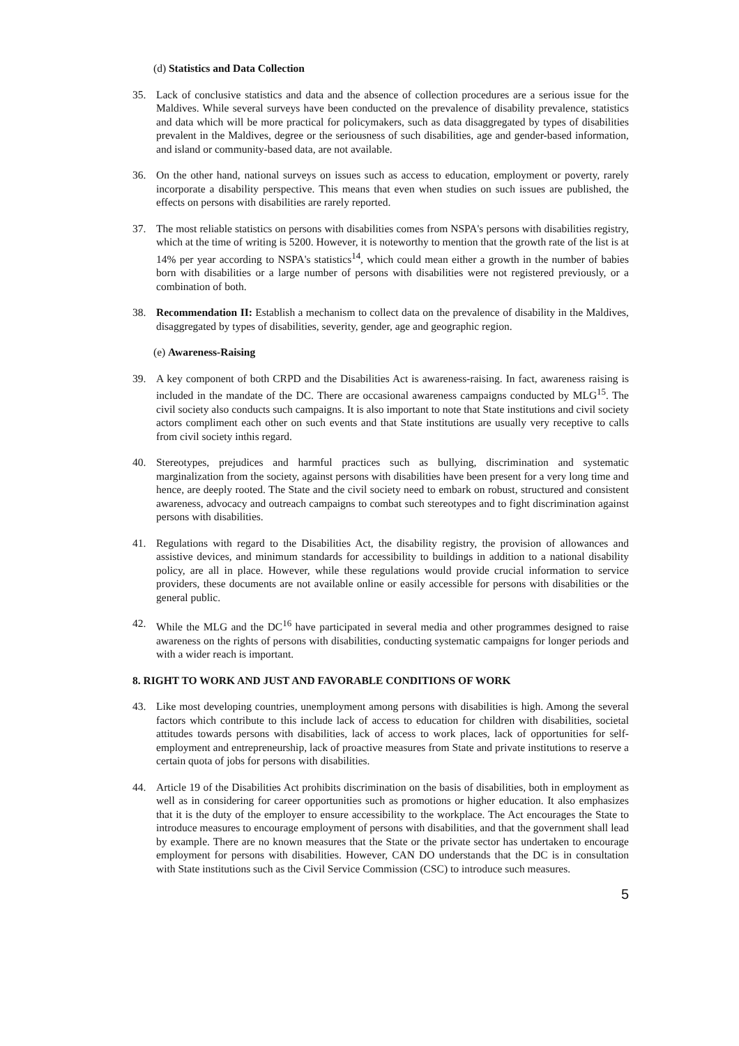(d) Statistics and Data Collection
35. Lack of conclusive statistics and data and the absence of collection procedures are a serious issue for the Maldives. While several surveys have been conducted on the prevalence of disability prevalence, statistics and data which will be more practical for policymakers, such as data disaggregated by types of disabilities prevalent in the Maldives, degree or the seriousness of such disabilities, age and gender-based information, and island or community-based data, are not available.
36. On the other hand, national surveys on issues such as access to education, employment or poverty, rarely incorporate a disability perspective. This means that even when studies on such issues are published, the effects on persons with disabilities are rarely reported.
37. The most reliable statistics on persons with disabilities comes from NSPA's persons with disabilities registry, which at the time of writing is 5200. However, it is noteworthy to mention that the growth rate of the list is at 14% per year according to NSPA's statistics<sup>14</sup>, which could mean either a growth in the number of babies born with disabilities or a large number of persons with disabilities were not registered previously, or a combination of both.
38. Recommendation II: Establish a mechanism to collect data on the prevalence of disability in the Maldives, disaggregated by types of disabilities, severity, gender, age and geographic region.
(e) Awareness-Raising
39. A key component of both CRPD and the Disabilities Act is awareness-raising. In fact, awareness raising is included in the mandate of the DC. There are occasional awareness campaigns conducted by MLG<sup>15</sup>. The civil society also conducts such campaigns. It is also important to note that State institutions and civil society actors compliment each other on such events and that State institutions are usually very receptive to calls from civil society inthis regard.
40. Stereotypes, prejudices and harmful practices such as bullying, discrimination and systematic marginalization from the society, against persons with disabilities have been present for a very long time and hence, are deeply rooted. The State and the civil society need to embark on robust, structured and consistent awareness, advocacy and outreach campaigns to combat such stereotypes and to fight discrimination against persons with disabilities.
41. Regulations with regard to the Disabilities Act, the disability registry, the provision of allowances and assistive devices, and minimum standards for accessibility to buildings in addition to a national disability policy, are all in place. However, while these regulations would provide crucial information to service providers, these documents are not available online or easily accessible for persons with disabilities or the general public.
42. While the MLG and the DC<sup>16</sup> have participated in several media and other programmes designed to raise awareness on the rights of persons with disabilities, conducting systematic campaigns for longer periods and with a wider reach is important.
8. RIGHT TO WORK AND JUST AND FAVORABLE CONDITIONS OF WORK
43. Like most developing countries, unemployment among persons with disabilities is high. Among the several factors which contribute to this include lack of access to education for children with disabilities, societal attitudes towards persons with disabilities, lack of access to work places, lack of opportunities for self-employment and entrepreneurship, lack of proactive measures from State and private institutions to reserve a certain quota of jobs for persons with disabilities.
44. Article 19 of the Disabilities Act prohibits discrimination on the basis of disabilities, both in employment as well as in considering for career opportunities such as promotions or higher education. It also emphasizes that it is the duty of the employer to ensure accessibility to the workplace. The Act encourages the State to introduce measures to encourage employment of persons with disabilities, and that the government shall lead by example. There are no known measures that the State or the private sector has undertaken to encourage employment for persons with disabilities. However, CAN DO understands that the DC is in consultation with State institutions such as the Civil Service Commission (CSC) to introduce such measures.
5